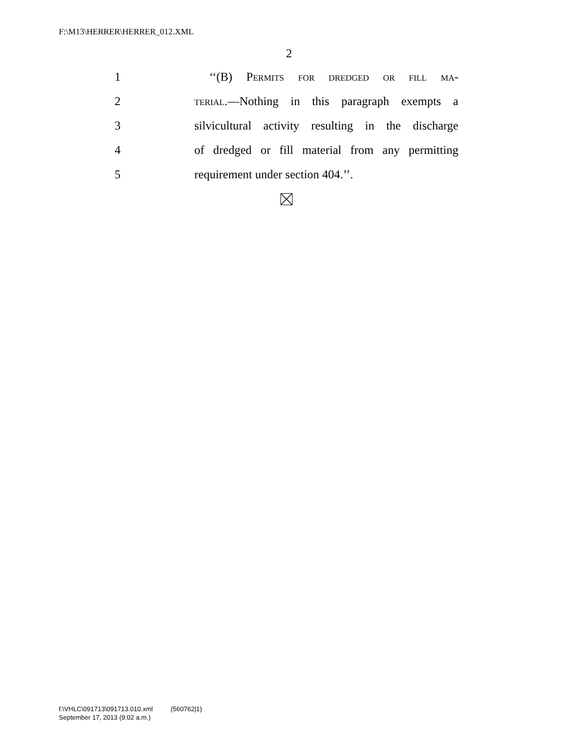F:\M13\HERRER\HERRER_012.XML
2
1 ‘‘(B) Permits for dredged or fill ma-
2 terial.—Nothing in this paragraph exempts a
3 silvicultural activity resulting in the discharge
4 of dredged or fill material from any permitting
5 requirement under section 404.’’.
f:\VHLC\091713\091713.010.xml (560762|1)
September 17, 2013 (9:02 a.m.)